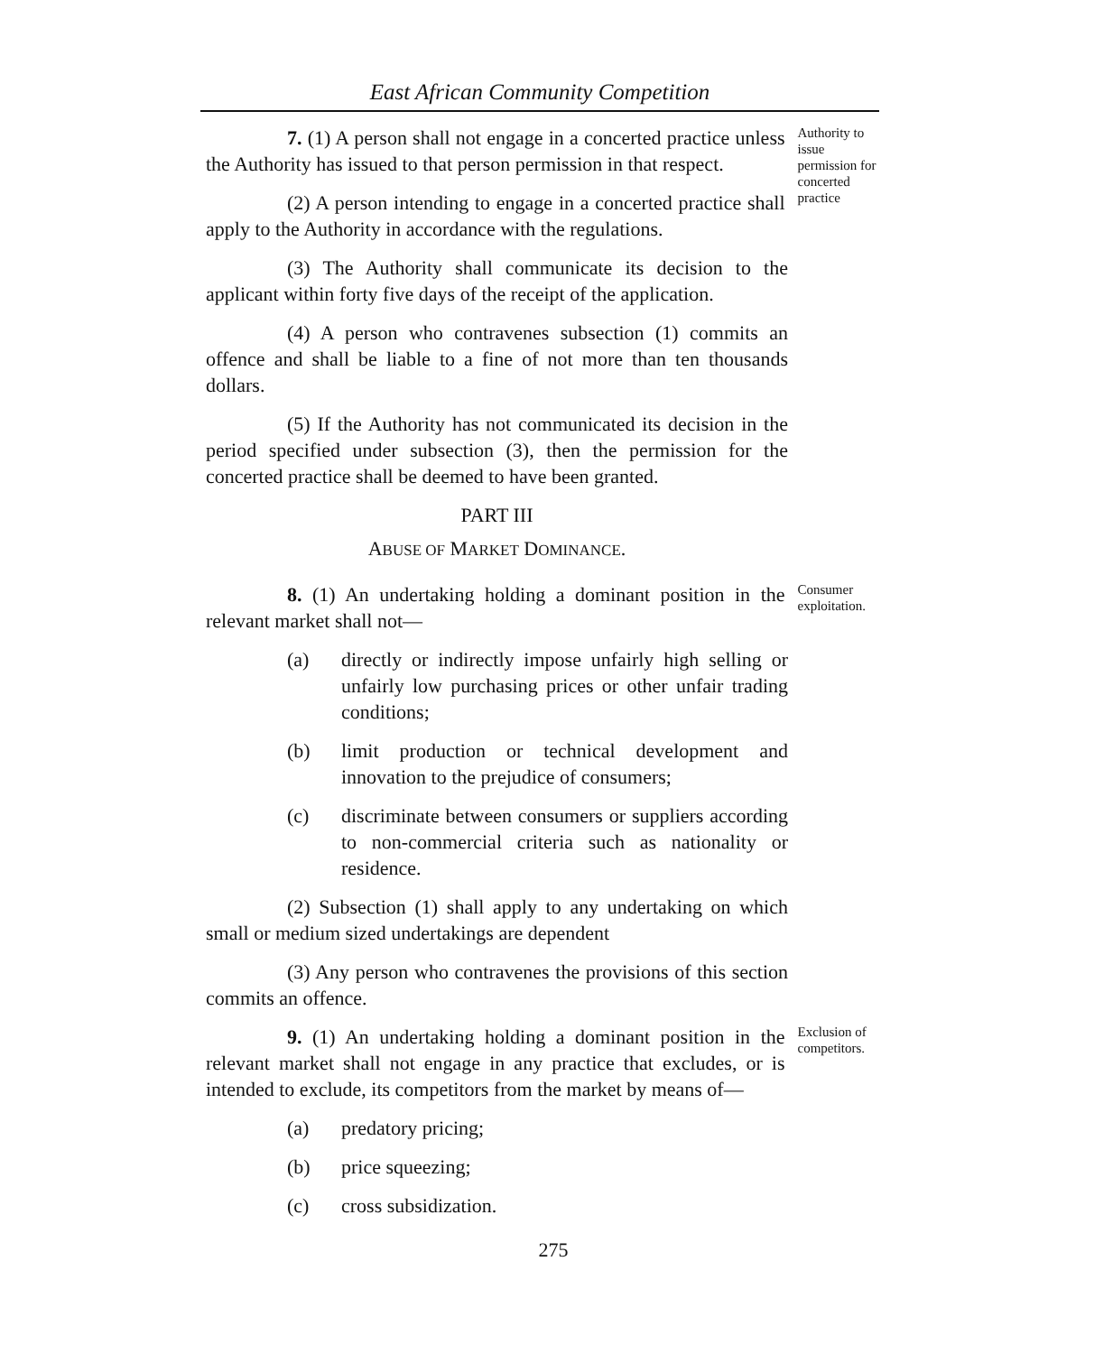East African Community Competition
7. (1) A person shall not engage in a concerted practice unless the Authority has issued to that person permission in that respect.
(2) A person intending to engage in a concerted practice shall apply to the Authority in accordance with the regulations.
Authority to issue permission for concerted practice
(3) The Authority shall communicate its decision to the applicant within forty five days of the receipt of the application.
(4) A person who contravenes subsection (1) commits an offence and shall be liable to a fine of not more than ten thousands dollars.
(5) If the Authority has not communicated its decision in the period specified under subsection (3), then the permission for the concerted practice shall be deemed to have been granted.
PART III
ABUSE OF MARKET DOMINANCE.
8. (1) An undertaking holding a dominant position in the relevant market shall not—
Consumer exploitation.
(a) directly or indirectly impose unfairly high selling or unfairly low purchasing prices or other unfair trading conditions;
(b) limit production or technical development and innovation to the prejudice of consumers;
(c) discriminate between consumers or suppliers according to non-commercial criteria such as nationality or residence.
(2) Subsection (1) shall apply to any undertaking on which small or medium sized undertakings are dependent
(3) Any person who contravenes the provisions of this section commits an offence.
9. (1) An undertaking holding a dominant position in the relevant market shall not engage in any practice that excludes, or is intended to exclude, its competitors from the market by means of—
Exclusion of competitors.
(a) predatory pricing;
(b) price squeezing;
(c) cross subsidization.
275